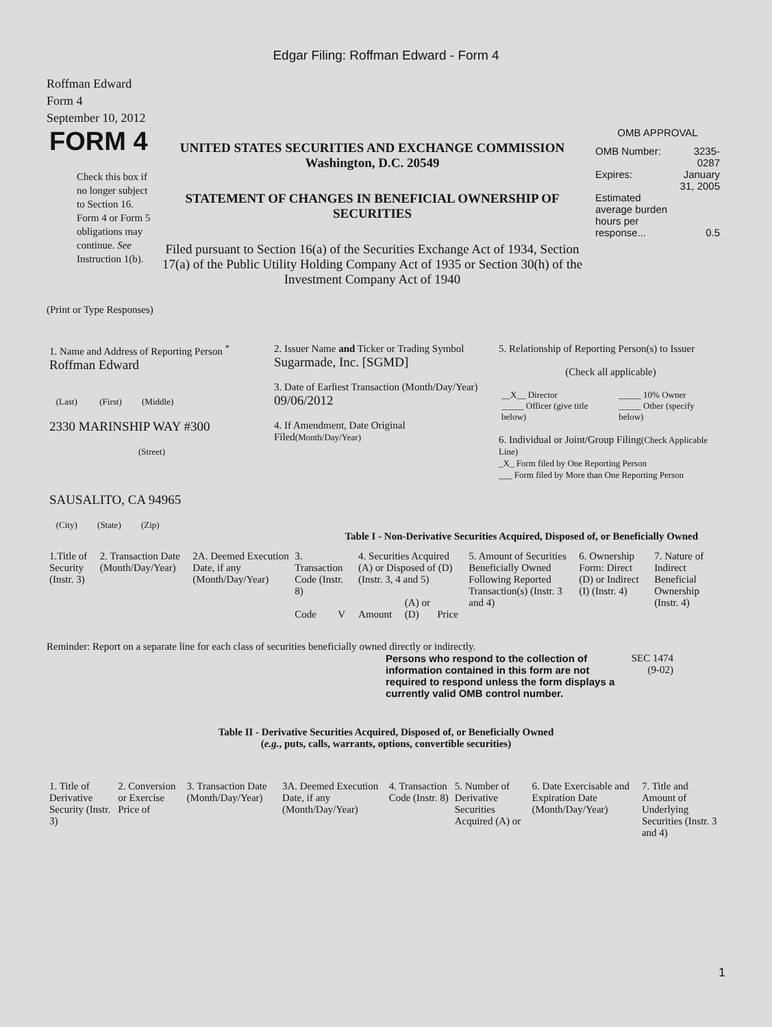Edgar Filing: Roffman Edward - Form 4
Roffman Edward
Form 4
September 10, 2012
| FORM 4 Check this box if no longer subject to Section 16. Form 4 or Form 5 obligations may continue. See Instruction 1(b). | UNITED STATES SECURITIES AND EXCHANGE COMMISSION Washington, D.C. 20549 STATEMENT OF CHANGES IN BENEFICIAL OWNERSHIP OF SECURITIES Filed pursuant to Section 16(a) of the Securities Exchange Act of 1934, Section 17(a) of the Public Utility Holding Company Act of 1935 or Section 30(h) of the Investment Company Act of 1940 | OMB APPROVAL / OMB Number: / 3235-0287 / / Expires: / January 31, 2005 / / Estimated average burden hours per response... / 0.5 / |
(Print or Type Responses)
| 1. Name and Address of Reporting Person <sup>*</sup> Roffman Edward (Last) (First) (Middle) 2330 MARINSHIP WAY #300 (Street) SAUSALITO, CA 94965 (City) (State) (Zip) | 2. Issuer Name and Ticker or Trading Symbol Sugarmade, Inc. [SGMD] 3. Date of Earliest Transaction (Month/Day/Year) 09/06/2012 4. If Amendment, Date Original Filed (Month/Day/Year) | 5. Relationship of Reporting Person(s) to Issuer (Check all applicable) / __X__ Director / _____ 10% Owner / / _____ Officer (give title below) / _____ Other (specify below) / 6. Individual or Joint/Group Filing (Check Applicable Line) _X_ Form filed by One Reporting Person ___ Form filed by More than One Reporting Person |
Table I - Non-Derivative Securities Acquired, Disposed of, or Beneficially Owned
| 1.Title of Security (Instr. 3) | 2. Transaction Date (Month/Day/Year) | 2A. Deemed Execution Date, if any (Month/Day/Year) | 3. Transaction Code (Instr. 8) | | 4. Securities Acquired (A) or Disposed of (D) (Instr. 3, 4 and 5) | | | 5. Amount of Securities Beneficially Owned Following Reported Transaction(s) (Instr. 3 and 4) | 6. Ownership Form: Direct (D) or Indirect (I) (Instr. 4) | 7. Nature of Indirect Beneficial Ownership (Instr. 4) |
| --- | --- | --- | --- | --- | --- | --- | --- | --- | --- | --- |
| | | | Code | V | Amount | (A) or (D) | Price | | | |
Reminder: Report on a separate line for each class of securities beneficially owned directly or indirectly.
Persons who respond to the collection of information contained in this form are not required to respond unless the form displays a currently valid OMB control number.
SEC 1474 (9-02)
Table II - Derivative Securities Acquired, Disposed of, or Beneficially Owned
(e.g., puts, calls, warrants, options, convertible securities)
| 1. Title of Derivative Security (Instr. 3) | 2. Conversion or Exercise Price of | 3. Transaction Date (Month/Day/Year) | 3A. Deemed Execution Date, if any (Month/Day/Year) | 4. Transaction Code (Instr. 8) | 5. Number of Derivative Securities Acquired (A) or | 6. Date Exercisable and Expiration Date (Month/Day/Year) | 7. Title and Amount of Underlying Securities (Instr. 3 and 4) |
| --- | --- | --- | --- | --- | --- | --- | --- |
1